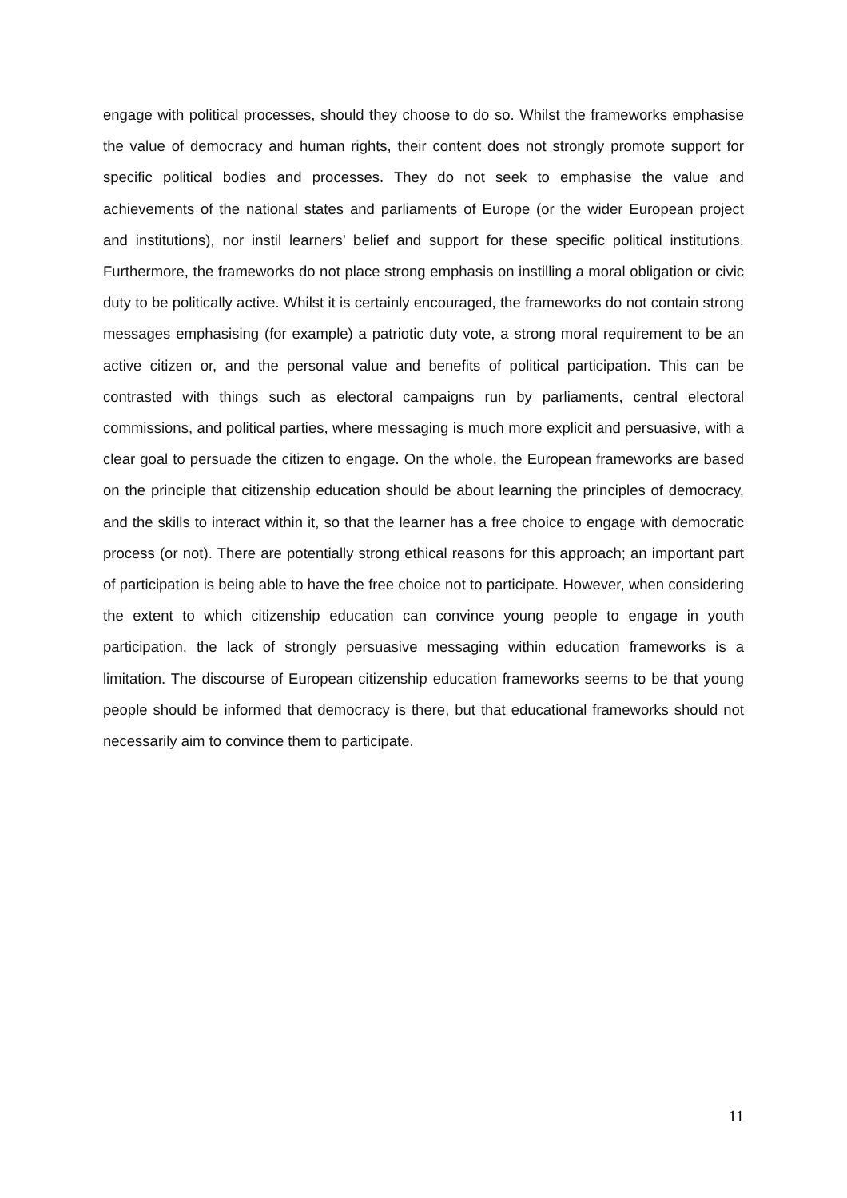engage with political processes, should they choose to do so. Whilst the frameworks emphasise the value of democracy and human rights, their content does not strongly promote support for specific political bodies and processes. They do not seek to emphasise the value and achievements of the national states and parliaments of Europe (or the wider European project and institutions), nor instil learners’ belief and support for these specific political institutions. Furthermore, the frameworks do not place strong emphasis on instilling a moral obligation or civic duty to be politically active. Whilst it is certainly encouraged, the frameworks do not contain strong messages emphasising (for example) a patriotic duty vote, a strong moral requirement to be an active citizen or, and the personal value and benefits of political participation. This can be contrasted with things such as electoral campaigns run by parliaments, central electoral commissions, and political parties, where messaging is much more explicit and persuasive, with a clear goal to persuade the citizen to engage. On the whole, the European frameworks are based on the principle that citizenship education should be about learning the principles of democracy, and the skills to interact within it, so that the learner has a free choice to engage with democratic process (or not). There are potentially strong ethical reasons for this approach; an important part of participation is being able to have the free choice not to participate. However, when considering the extent to which citizenship education can convince young people to engage in youth participation, the lack of strongly persuasive messaging within education frameworks is a limitation. The discourse of European citizenship education frameworks seems to be that young people should be informed that democracy is there, but that educational frameworks should not necessarily aim to convince them to participate.
11